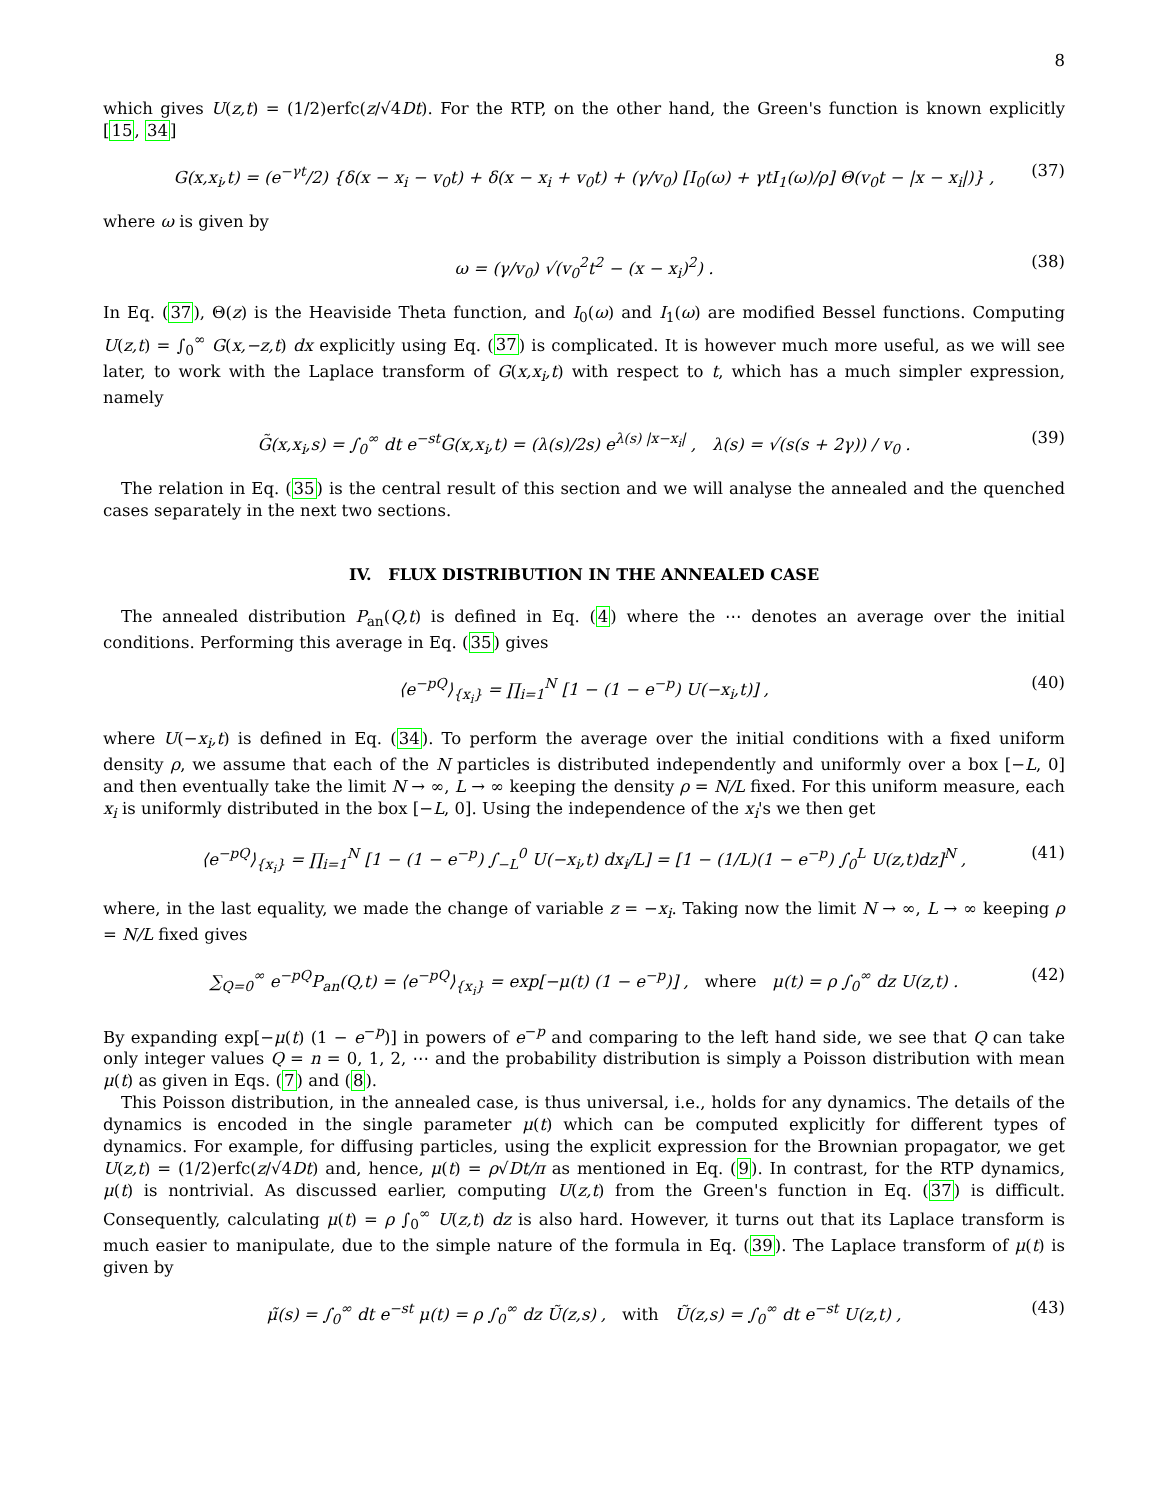8
which gives U(z,t) = (1/2)erfc(z/√4Dt). For the RTP, on the other hand, the Green's function is known explicitly [15, 34]
G(x,x<sub>i</sub>,t) = (e<sup>−γt</sup>/2) {δ(x − x<sub>i</sub> − v<sub>0</sub>t) + δ(x − x<sub>i</sub> + v<sub>0</sub>t) + (γ/v<sub>0</sub>) [I<sub>0</sub>(ω) + γtI<sub>1</sub>(ω)/ρ] Θ(v<sub>0</sub>t − |x − x<sub>i</sub>|)} , (37)
where ω is given by
ω = (γ/v<sub>0</sub>) √(v<sub>0</sub><sup>2</sup>t<sup>2</sup> − (x − x<sub>i</sub>)<sup>2</sup>) . (38)
In Eq. (37), Θ(z) is the Heaviside Theta function, and I<sub>0</sub>(ω) and I<sub>1</sub>(ω) are modified Bessel functions. Computing U(z,t) = ∫<sub>0</sub><sup>∞</sup> G(x,−z,t) dx explicitly using Eq. (37) is complicated. It is however much more useful, as we will see later, to work with the Laplace transform of G(x,x<sub>i</sub>,t) with respect to t, which has a much simpler expression, namely
G̃(x,x<sub>i</sub>,s) = ∫<sub>0</sub><sup>∞</sup> dt e<sup>−st</sup>G(x,x<sub>i</sub>,t) = (λ(s)/2s) e<sup>λ(s) |x−x<sub>i</sub>|</sup> , λ(s) = √(s(s + 2γ)) / v<sub>0</sub> . (39)
The relation in Eq. (35) is the central result of this section and we will analyse the annealed and the quenched cases separately in the next two sections.
IV. FLUX DISTRIBUTION IN THE ANNEALED CASE
The annealed distribution P<sub>an</sub>(Q,t) is defined in Eq. (4) where the ⋯ denotes an average over the initial conditions. Performing this average in Eq. (35) gives
⟨e<sup>−pQ</sup>⟩<sub>{x<sub>i</sub>}</sub> = ∏<sub>i=1</sub><sup>N</sup> [1 − (1 − e<sup>−p</sup>) U(−x<sub>i</sub>,t)] , (40)
where U(−x<sub>i</sub>,t) is defined in Eq. (34). To perform the average over the initial conditions with a fixed uniform density ρ, we assume that each of the N particles is distributed independently and uniformly over a box [−L, 0] and then eventually take the limit N → ∞, L → ∞ keeping the density ρ = N/L fixed. For this uniform measure, each x<sub>i</sub> is uniformly distributed in the box [−L, 0]. Using the independence of the x<sub>i</sub>'s we then get
⟨e<sup>−pQ</sup>⟩<sub>{x<sub>i</sub>}</sub> = ∏<sub>i=1</sub><sup>N</sup> [1 − (1 − e<sup>−p</sup>) ∫<sub>−L</sub><sup>0</sup> U(−x<sub>i</sub>,t) dx<sub>i</sub>/L] = [1 − (1/L)(1 − e<sup>−p</sup>) ∫<sub>0</sub><sup>L</sup> U(z,t)dz]<sup>N</sup> , (41)
where, in the last equality, we made the change of variable z = −x<sub>i</sub>. Taking now the limit N → ∞, L → ∞ keeping ρ = N/L fixed gives
∑<sub>Q=0</sub><sup>∞</sup> e<sup>−pQ</sup>P<sub>an</sub>(Q,t) = ⟨e<sup>−pQ</sup>⟩<sub>{x<sub>i</sub>}</sub> = exp[−μ(t) (1 − e<sup>−p</sup>)] , where μ(t) = ρ ∫<sub>0</sub><sup>∞</sup> dz U(z,t) . (42)
By expanding exp[−μ(t) (1 − e<sup>−p</sup>)] in powers of e<sup>−p</sup> and comparing to the left hand side, we see that Q can take only integer values Q = n = 0, 1, 2, ⋯ and the probability distribution is simply a Poisson distribution with mean μ(t) as given in Eqs. (7) and (8).
This Poisson distribution, in the annealed case, is thus universal, i.e., holds for any dynamics. The details of the dynamics is encoded in the single parameter μ(t) which can be computed explicitly for different types of dynamics. For example, for diffusing particles, using the explicit expression for the Brownian propagator, we get U(z,t) = (1/2)erfc(z/√4Dt) and, hence, μ(t) = ρ√Dt/π as mentioned in Eq. (9). In contrast, for the RTP dynamics, μ(t) is nontrivial. As discussed earlier, computing U(z,t) from the Green's function in Eq. (37) is difficult. Consequently, calculating μ(t) = ρ ∫<sub>0</sub><sup>∞</sup> U(z,t) dz is also hard. However, it turns out that its Laplace transform is much easier to manipulate, due to the simple nature of the formula in Eq. (39). The Laplace transform of μ(t) is given by
μ̃(s) = ∫<sub>0</sub><sup>∞</sup> dt e<sup>−st</sup> μ(t) = ρ ∫<sub>0</sub><sup>∞</sup> dz Ũ(z,s) , with Ũ(z,s) = ∫<sub>0</sub><sup>∞</sup> dt e<sup>−st</sup> U(z,t) , (43)